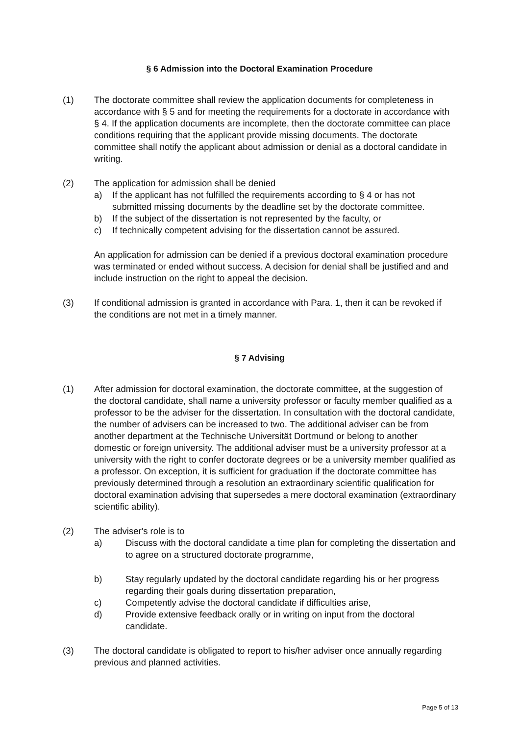§ 6 Admission into the Doctoral Examination Procedure
(1) The doctorate committee shall review the application documents for completeness in accordance with § 5 and for meeting the requirements for a doctorate in accordance with § 4. If the application documents are incomplete, then the doctorate committee can place conditions requiring that the applicant provide missing documents. The doctorate committee shall notify the applicant about admission or denial as a doctoral candidate in writing.
(2) The application for admission shall be denied
a) If the applicant has not fulfilled the requirements according to § 4 or has not submitted missing documents by the deadline set by the doctorate committee.
b) If the subject of the dissertation is not represented by the faculty, or
c) If technically competent advising for the dissertation cannot be assured.
An application for admission can be denied if a previous doctoral examination procedure was terminated or ended without success. A decision for denial shall be justified and and include instruction on the right to appeal the decision.
(3) If conditional admission is granted in accordance with Para. 1, then it can be revoked if the conditions are not met in a timely manner.
§ 7 Advising
(1) After admission for doctoral examination, the doctorate committee, at the suggestion of the doctoral candidate, shall name a university professor or faculty member qualified as a professor to be the adviser for the dissertation. In consultation with the doctoral candidate, the number of advisers can be increased to two. The additional adviser can be from another department at the Technische Universität Dortmund or belong to another domestic or foreign university. The additional adviser must be a university professor at a university with the right to confer doctorate degrees or be a university member qualified as a professor. On exception, it is sufficient for graduation if the doctorate committee has previously determined through a resolution an extraordinary scientific qualification for doctoral examination advising that supersedes a mere doctoral examination (extraordinary scientific ability).
(2) The adviser's role is to
a) Discuss with the doctoral candidate a time plan for completing the dissertation and to agree on a structured doctorate programme,
b) Stay regularly updated by the doctoral candidate regarding his or her progress regarding their goals during dissertation preparation,
c) Competently advise the doctoral candidate if difficulties arise,
d) Provide extensive feedback orally or in writing on input from the doctoral candidate.
(3) The doctoral candidate is obligated to report to his/her adviser once annually regarding previous and planned activities.
Page 5 of 13